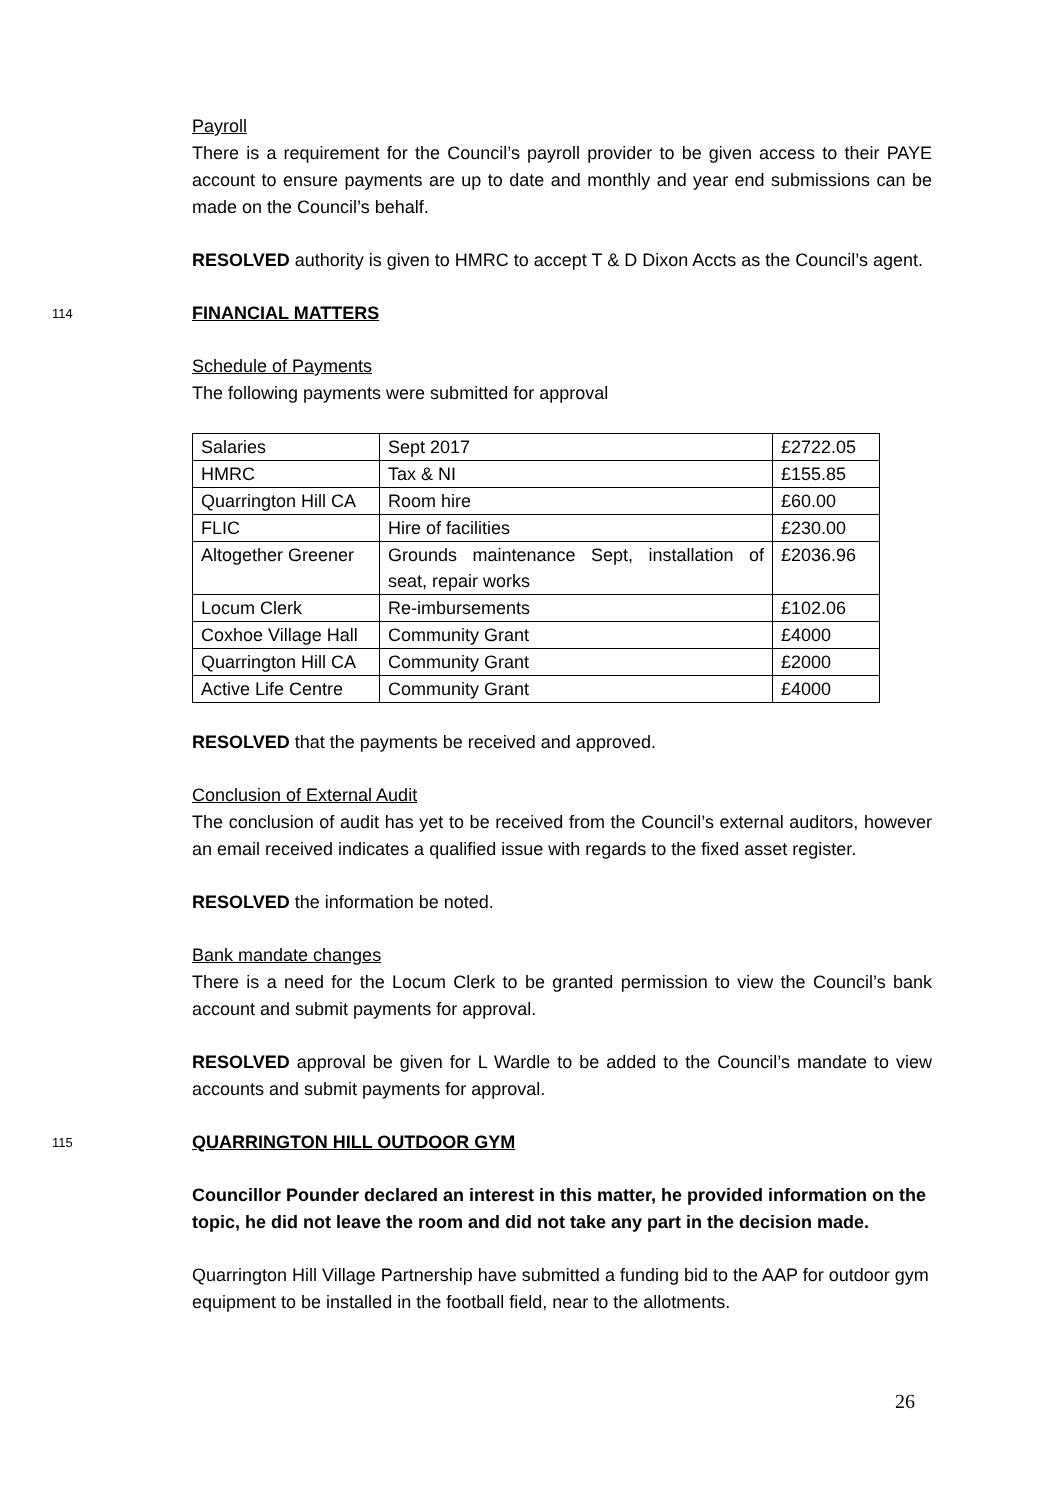Payroll
There is a requirement for the Council’s payroll provider to be given access to their PAYE account to ensure payments are up to date and monthly and year end submissions can be made on the Council’s behalf.
RESOLVED authority is given to HMRC to accept T & D Dixon Accts as the Council’s agent.
114 FINANCIAL MATTERS
Schedule of Payments
The following payments were submitted for approval
| Salaries | Sept 2017 | £2722.05 |
| HMRC | Tax & NI | £155.85 |
| Quarrington Hill CA | Room hire | £60.00 |
| FLIC | Hire of facilities | £230.00 |
| Altogether Greener | Grounds maintenance Sept, installation of seat, repair works | £2036.96 |
| Locum Clerk | Re-imbursements | £102.06 |
| Coxhoe Village Hall | Community Grant | £4000 |
| Quarrington Hill CA | Community Grant | £2000 |
| Active Life Centre | Community Grant | £4000 |
RESOLVED that the payments be received and approved.
Conclusion of External Audit
The conclusion of audit has yet to be received from the Council’s external auditors, however an email received indicates a qualified issue with regards to the fixed asset register.
RESOLVED the information be noted.
Bank mandate changes
There is a need for the Locum Clerk to be granted permission to view the Council’s bank account and submit payments for approval.
RESOLVED approval be given for L Wardle to be added to the Council’s mandate to view accounts and submit payments for approval.
115 QUARRINGTON HILL OUTDOOR GYM
Councillor Pounder declared an interest in this matter, he provided information on the topic, he did not leave the room and did not take any part in the decision made.
Quarrington Hill Village Partnership have submitted a funding bid to the AAP for outdoor gym equipment to be installed in the football field, near to the allotments.
26